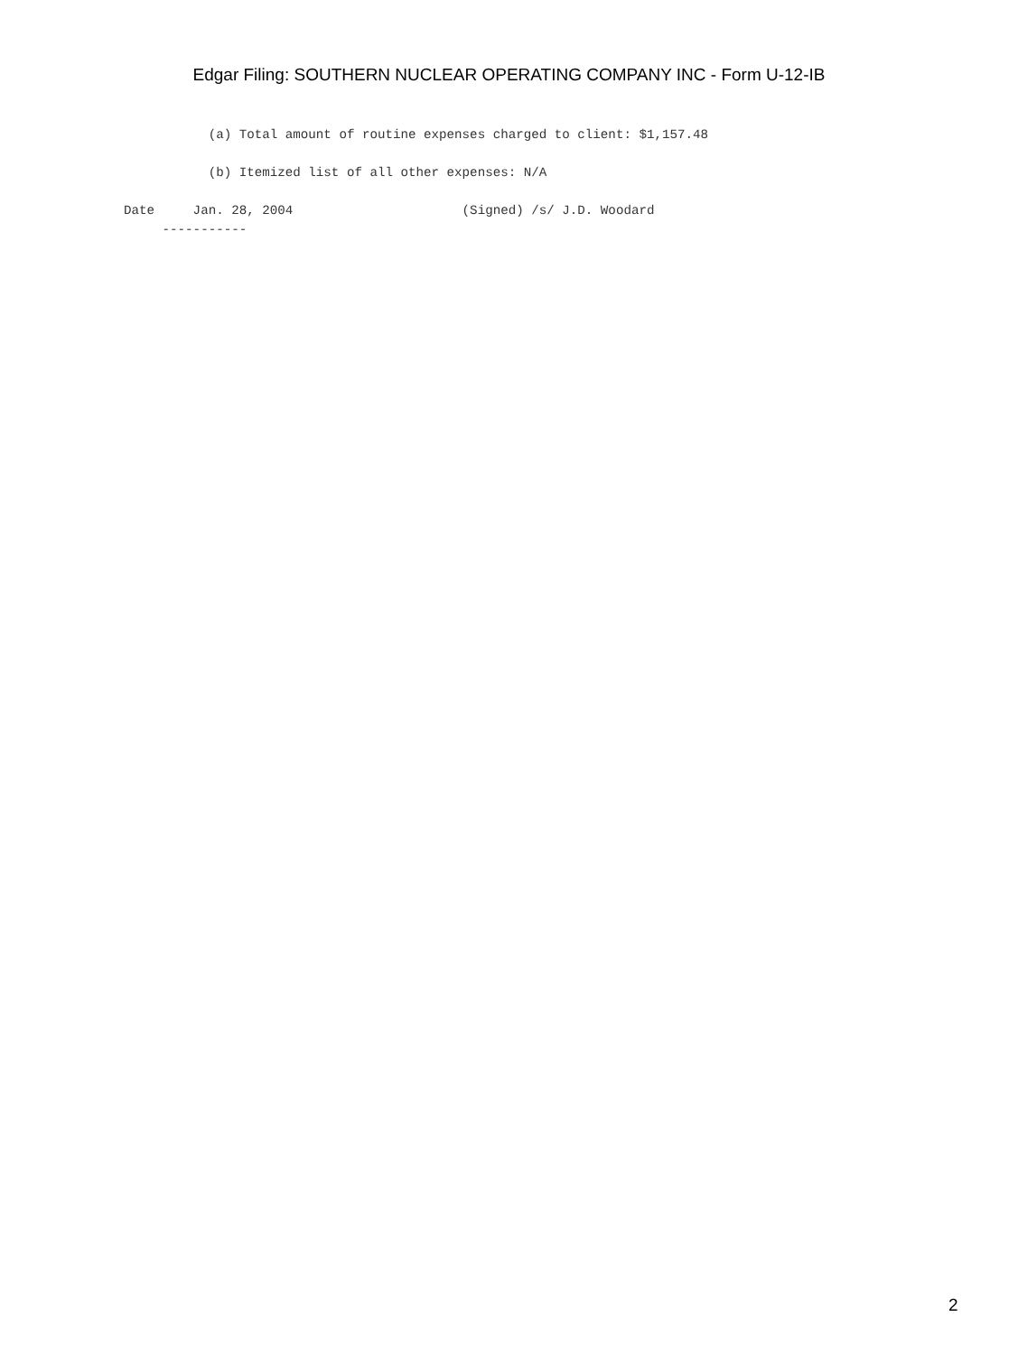Edgar Filing: SOUTHERN NUCLEAR OPERATING COMPANY INC - Form U-12-IB
           (a) Total amount of routine expenses charged to client: $1,157.48

           (b) Itemized list of all other expenses: N/A

Date     Jan. 28, 2004                      (Signed) /s/ J.D. Woodard
     -----------
2